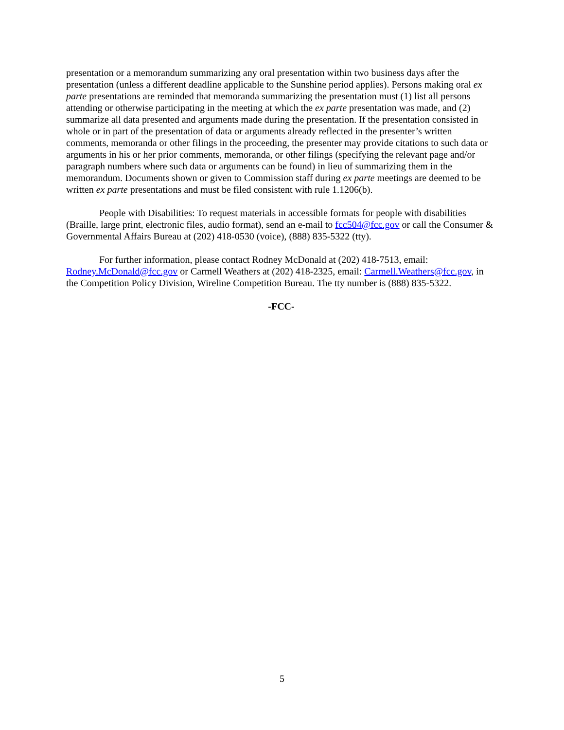presentation or a memorandum summarizing any oral presentation within two business days after the presentation (unless a different deadline applicable to the Sunshine period applies). Persons making oral ex parte presentations are reminded that memoranda summarizing the presentation must (1) list all persons attending or otherwise participating in the meeting at which the ex parte presentation was made, and (2) summarize all data presented and arguments made during the presentation. If the presentation consisted in whole or in part of the presentation of data or arguments already reflected in the presenter’s written comments, memoranda or other filings in the proceeding, the presenter may provide citations to such data or arguments in his or her prior comments, memoranda, or other filings (specifying the relevant page and/or paragraph numbers where such data or arguments can be found) in lieu of summarizing them in the memorandum. Documents shown or given to Commission staff during ex parte meetings are deemed to be written ex parte presentations and must be filed consistent with rule 1.1206(b).
People with Disabilities: To request materials in accessible formats for people with disabilities (Braille, large print, electronic files, audio format), send an e-mail to fcc504@fcc.gov or call the Consumer & Governmental Affairs Bureau at (202) 418-0530 (voice), (888) 835-5322 (tty).
For further information, please contact Rodney McDonald at (202) 418-7513, email: Rodney.McDonald@fcc.gov or Carmell Weathers at (202) 418-2325, email: Carmell.Weathers@fcc.gov, in the Competition Policy Division, Wireline Competition Bureau. The tty number is (888) 835-5322.
-FCC-
5